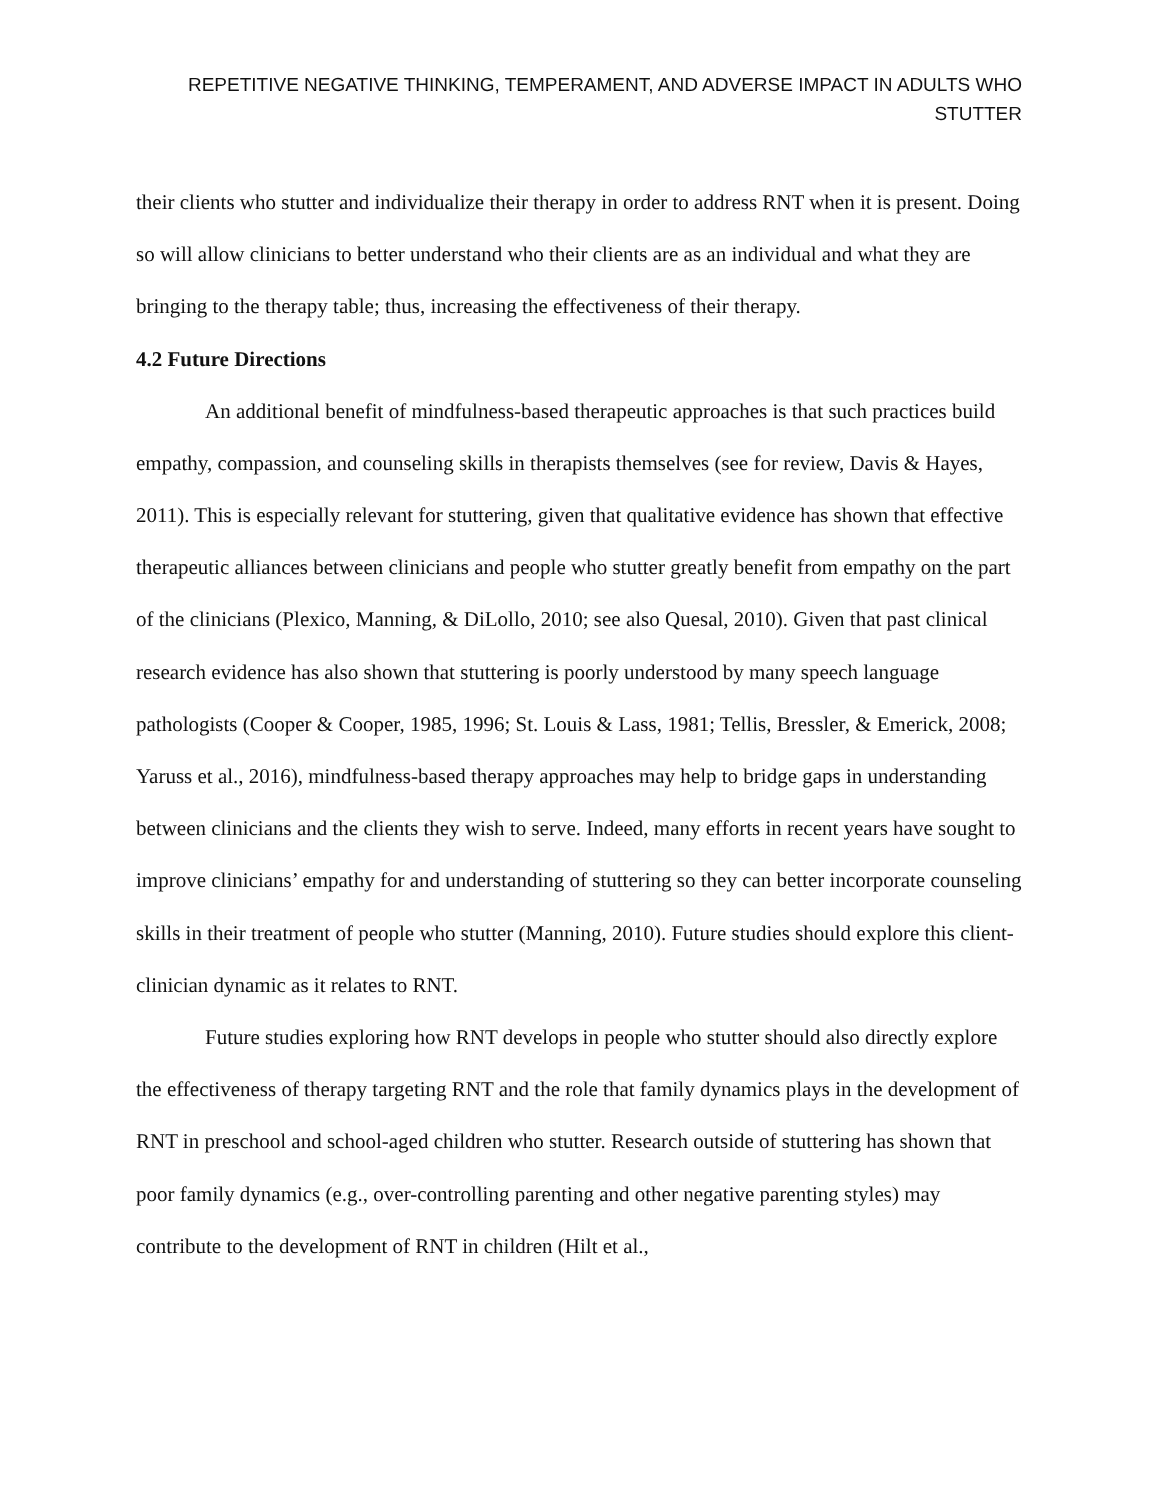REPETITIVE NEGATIVE THINKING, TEMPERAMENT, AND ADVERSE IMPACT IN ADULTS WHO STUTTER
their clients who stutter and individualize their therapy in order to address RNT when it is present. Doing so will allow clinicians to better understand who their clients are as an individual and what they are bringing to the therapy table; thus, increasing the effectiveness of their therapy.
4.2 Future Directions
An additional benefit of mindfulness-based therapeutic approaches is that such practices build empathy, compassion, and counseling skills in therapists themselves (see for review, Davis & Hayes, 2011). This is especially relevant for stuttering, given that qualitative evidence has shown that effective therapeutic alliances between clinicians and people who stutter greatly benefit from empathy on the part of the clinicians (Plexico, Manning, & DiLollo, 2010; see also Quesal, 2010). Given that past clinical research evidence has also shown that stuttering is poorly understood by many speech language pathologists (Cooper & Cooper, 1985, 1996; St. Louis & Lass, 1981; Tellis, Bressler, & Emerick, 2008; Yaruss et al., 2016), mindfulness-based therapy approaches may help to bridge gaps in understanding between clinicians and the clients they wish to serve. Indeed, many efforts in recent years have sought to improve clinicians’ empathy for and understanding of stuttering so they can better incorporate counseling skills in their treatment of people who stutter (Manning, 2010). Future studies should explore this client-clinician dynamic as it relates to RNT.
Future studies exploring how RNT develops in people who stutter should also directly explore the effectiveness of therapy targeting RNT and the role that family dynamics plays in the development of RNT in preschool and school-aged children who stutter. Research outside of stuttering has shown that poor family dynamics (e.g., over-controlling parenting and other negative parenting styles) may contribute to the development of RNT in children (Hilt et al.,